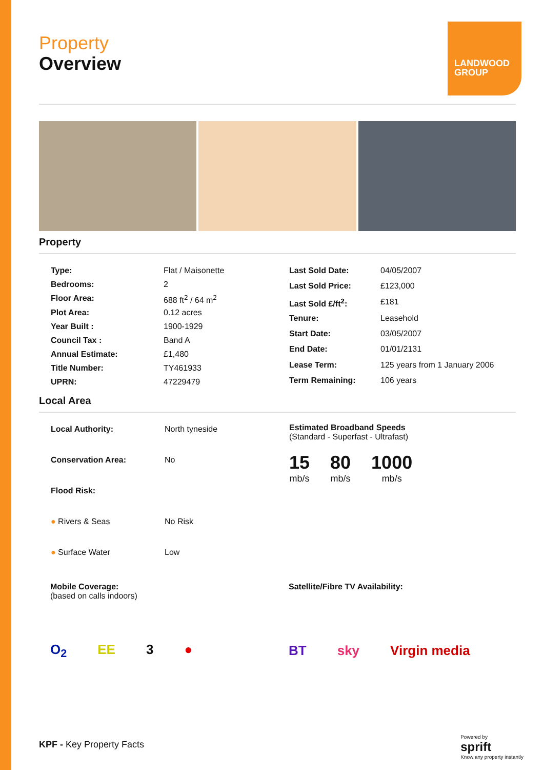LANDWOOD GROUP
Property
Overview
Property
| Type: | Flat / Maisonette |
| Bedrooms: | 2 |
| Floor Area: | 688 ft<sup>2</sup> / 64 m<sup>2</sup> |
| Plot Area: | 0.12 acres |
| Year Built : | 1900-1929 |
| Council Tax : | Band A |
| Annual Estimate: | £1,480 |
| Title Number: | TY461933 |
| UPRN: | 47229479 |
| Last Sold Date: | 04/05/2007 |
| Last Sold Price: | £123,000 |
| Last Sold £/ft<sup>2</sup>: | £181 |
| Tenure: | Leasehold |
| Start Date: | 03/05/2007 |
| End Date: | 01/01/2131 |
| Lease Term: | 125 years from 1 January 2006 |
| Term Remaining: | 106 years |
Local Area
| Local Authority: | North tyneside |
| Conservation Area: | No |
| Flood Risk: | |
| ● Rivers & Seas | No Risk |
| ● Surface Water | Low |
Estimated Broadband Speeds
(Standard - Superfast - Ultrafast)
15
mb/s
80
mb/s
1000
mb/s
Mobile Coverage:
(based on calls indoors)
O<sub>2</sub> EE 3 ●
Satellite/Fibre TV Availability:
BT sky Virgin media
KPF - Key Property Facts
Powered by
sprift
Know any property instantly